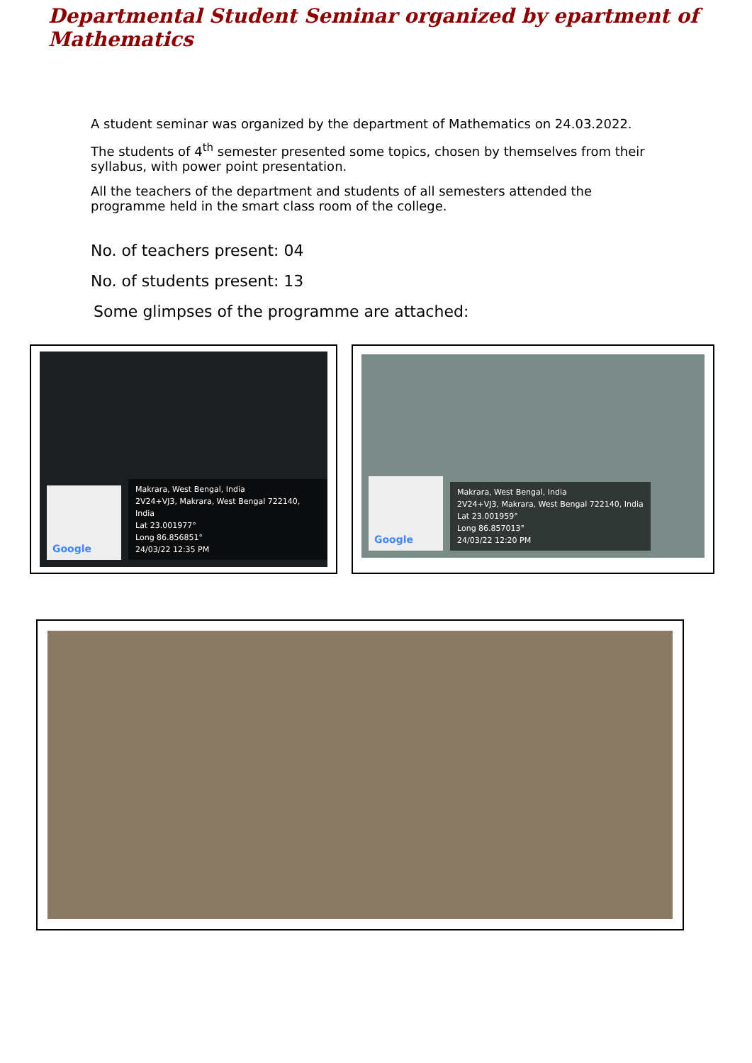Departmental Student Seminar organized by epartment of Mathematics
A student seminar was organized by the department of Mathematics on 24.03.2022.
The students of 4<sup>th</sup> semester presented some topics, chosen by themselves from their syllabus, with power point presentation.
All the teachers of the department and students of all semesters attended the programme held in the smart class room of the college.
No. of teachers present: 04
No. of students present: 13
Some glimpses of the programme are attached:
Google
Makrara, West Bengal, India
2V24+VJ3, Makrara, West Bengal 722140, India
Lat 23.001977°
Long 86.856851°
24/03/22 12:35 PM
Google
Makrara, West Bengal, India
2V24+VJ3, Makrara, West Bengal 722140, India
Lat 23.001959°
Long 86.857013°
24/03/22 12:20 PM